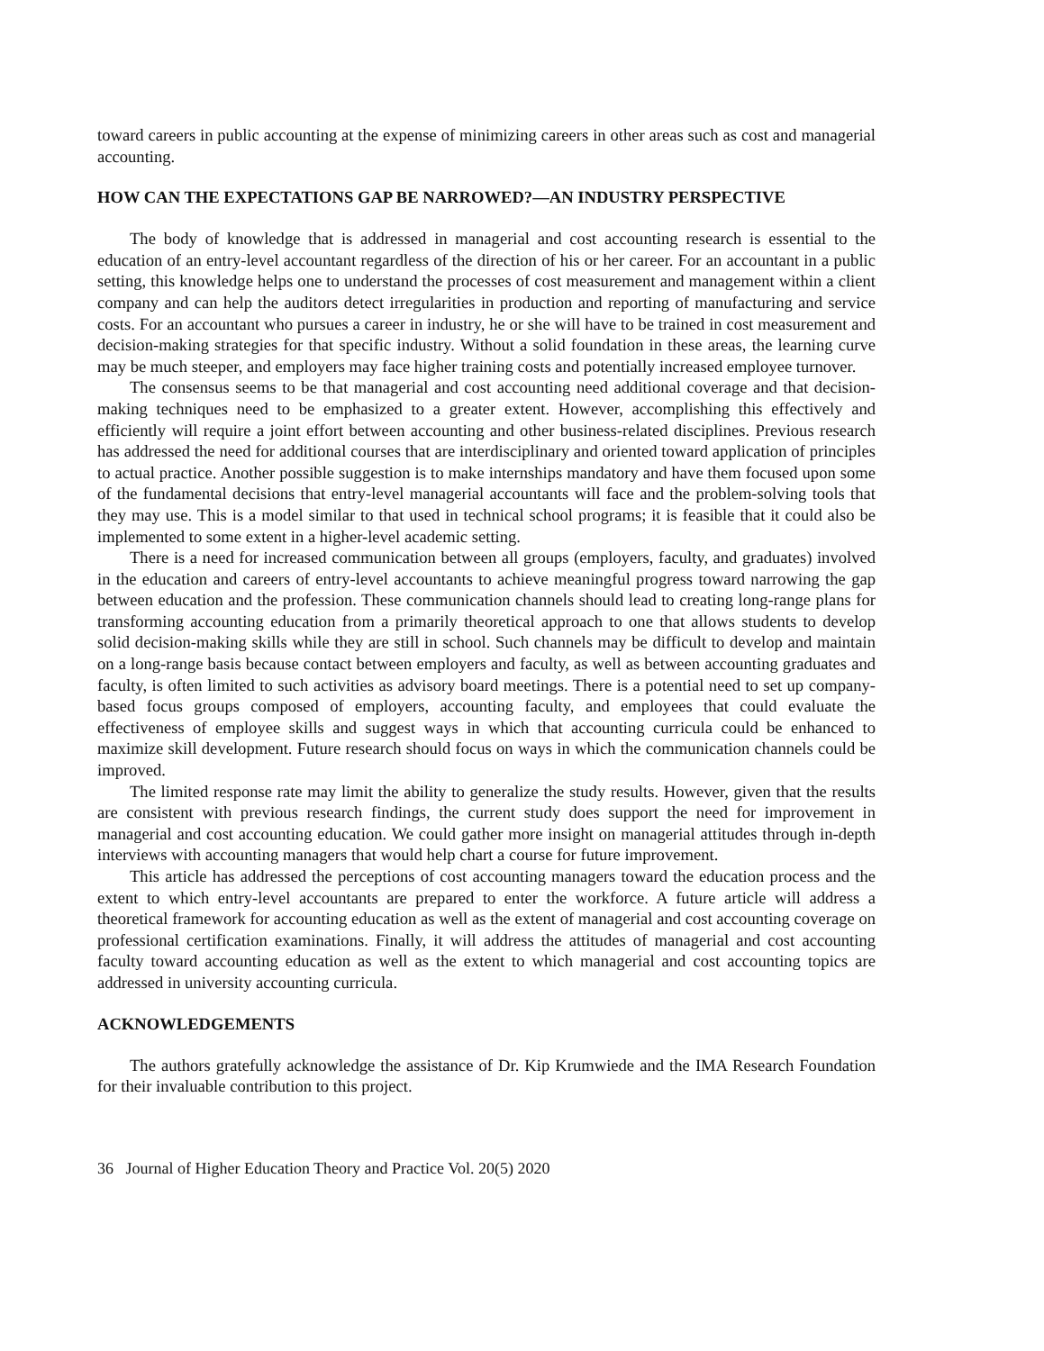toward careers in public accounting at the expense of minimizing careers in other areas such as cost and managerial accounting.
HOW CAN THE EXPECTATIONS GAP BE NARROWED?—AN INDUSTRY PERSPECTIVE
The body of knowledge that is addressed in managerial and cost accounting research is essential to the education of an entry-level accountant regardless of the direction of his or her career. For an accountant in a public setting, this knowledge helps one to understand the processes of cost measurement and management within a client company and can help the auditors detect irregularities in production and reporting of manufacturing and service costs. For an accountant who pursues a career in industry, he or she will have to be trained in cost measurement and decision-making strategies for that specific industry. Without a solid foundation in these areas, the learning curve may be much steeper, and employers may face higher training costs and potentially increased employee turnover.
The consensus seems to be that managerial and cost accounting need additional coverage and that decision-making techniques need to be emphasized to a greater extent. However, accomplishing this effectively and efficiently will require a joint effort between accounting and other business-related disciplines. Previous research has addressed the need for additional courses that are interdisciplinary and oriented toward application of principles to actual practice. Another possible suggestion is to make internships mandatory and have them focused upon some of the fundamental decisions that entry-level managerial accountants will face and the problem-solving tools that they may use. This is a model similar to that used in technical school programs; it is feasible that it could also be implemented to some extent in a higher-level academic setting.
There is a need for increased communication between all groups (employers, faculty, and graduates) involved in the education and careers of entry-level accountants to achieve meaningful progress toward narrowing the gap between education and the profession. These communication channels should lead to creating long-range plans for transforming accounting education from a primarily theoretical approach to one that allows students to develop solid decision-making skills while they are still in school. Such channels may be difficult to develop and maintain on a long-range basis because contact between employers and faculty, as well as between accounting graduates and faculty, is often limited to such activities as advisory board meetings. There is a potential need to set up company-based focus groups composed of employers, accounting faculty, and employees that could evaluate the effectiveness of employee skills and suggest ways in which that accounting curricula could be enhanced to maximize skill development. Future research should focus on ways in which the communication channels could be improved.
The limited response rate may limit the ability to generalize the study results. However, given that the results are consistent with previous research findings, the current study does support the need for improvement in managerial and cost accounting education. We could gather more insight on managerial attitudes through in-depth interviews with accounting managers that would help chart a course for future improvement.
This article has addressed the perceptions of cost accounting managers toward the education process and the extent to which entry-level accountants are prepared to enter the workforce. A future article will address a theoretical framework for accounting education as well as the extent of managerial and cost accounting coverage on professional certification examinations. Finally, it will address the attitudes of managerial and cost accounting faculty toward accounting education as well as the extent to which managerial and cost accounting topics are addressed in university accounting curricula.
ACKNOWLEDGEMENTS
The authors gratefully acknowledge the assistance of Dr. Kip Krumwiede and the IMA Research Foundation for their invaluable contribution to this project.
36 Journal of Higher Education Theory and Practice Vol. 20(5) 2020